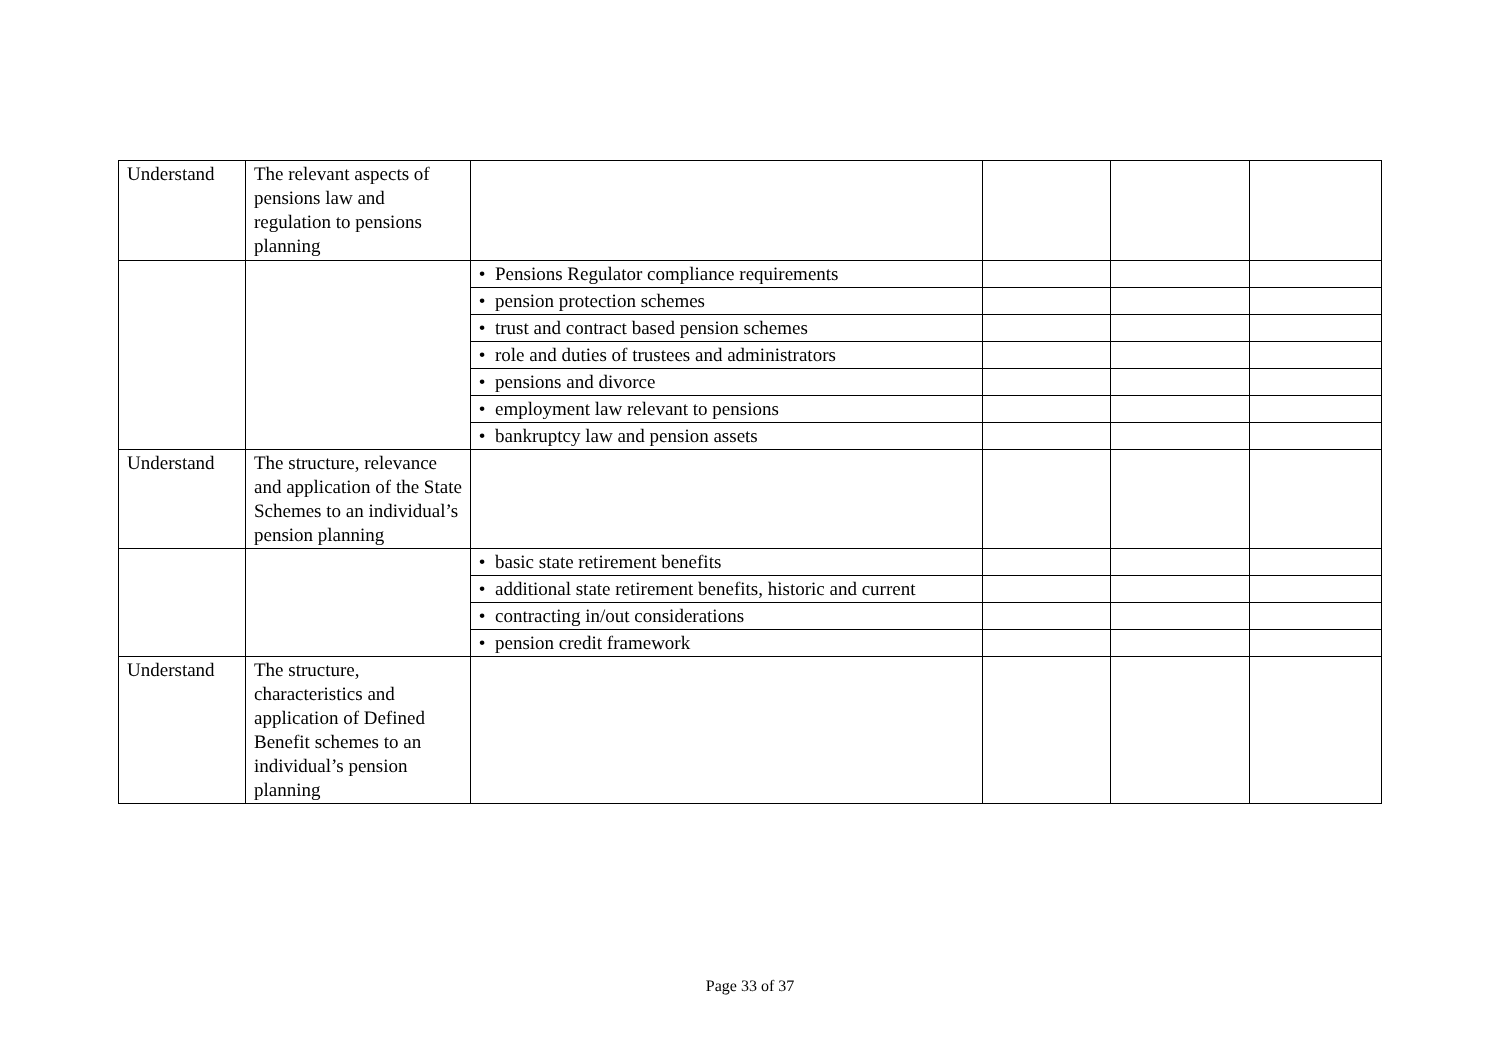| Understand | The relevant aspects of pensions law and regulation to pensions planning | | | | |
| | | • Pensions Regulator compliance requirements | | | |
| | | • pension protection schemes | | | |
| | | • trust and contract based pension schemes | | | |
| | | • role and duties of trustees and administrators | | | |
| | | • pensions and divorce | | | |
| | | • employment law relevant to pensions | | | |
| | | • bankruptcy law and pension assets | | | |
| Understand | The structure, relevance and application of the State Schemes to an individual’s pension planning | | | | |
| | | • basic state retirement benefits | | | |
| | | • additional state retirement benefits, historic and current | | | |
| | | • contracting in/out considerations | | | |
| | | • pension credit framework | | | |
| Understand | The structure, characteristics and application of Defined Benefit schemes to an individual’s pension planning | | | | |
Page 33 of 37